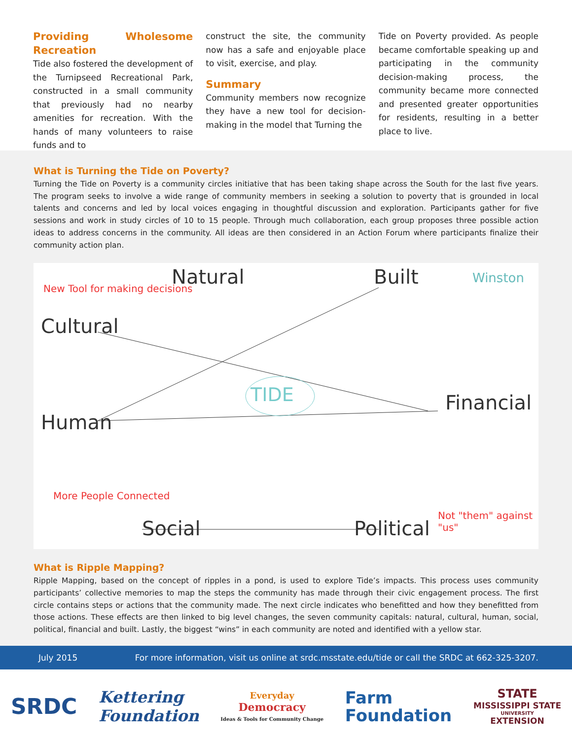Providing Wholesome Recreation
Tide also fostered the development of the Turnipseed Recreational Park, constructed in a small community that previously had no nearby amenities for recreation. With the hands of many volunteers to raise funds and to
construct the site, the community now has a safe and enjoyable place to visit, exercise, and play.
Summary
Community members now recognize they have a new tool for decision-making in the model that Turning the
Tide on Poverty provided. As people became comfortable speaking up and participating in the community decision-making process, the community became more connected and presented greater opportunities for residents, resulting in a better place to live.
What is Turning the Tide on Poverty?
Turning the Tide on Poverty is a community circles initiative that has been taking shape across the South for the last five years. The program seeks to involve a wide range of community members in seeking a solution to poverty that is grounded in local talents and concerns and led by local voices engaging in thoughtful discussion and exploration. Participants gather for five sessions and work in study circles of 10 to 15 people. Through much collaboration, each group proposes three possible action ideas to address concerns in the community. All ideas are then considered in an Action Forum where participants finalize their community action plan.
Natural Built Winston
New Tool for making decisions
Cultural
TIDE Financial
Human
More People Connected
Social Political
Not "them" against "us"
What is Ripple Mapping?
Ripple Mapping, based on the concept of ripples in a pond, is used to explore Tide’s impacts. This process uses community participants’ collective memories to map the steps the community has made through their civic engagement process. The first circle contains steps or actions that the community made. The next circle indicates who benefitted and how they benefitted from those actions. These effects are then linked to big level changes, the seven community capitals: natural, cultural, human, social, political, financial and built. Lastly, the biggest “wins” in each community are noted and identified with a yellow star.
July 2015 For more information, visit us online at srdc.msstate.edu/tide or call the SRDC at 662-325-3207.
SRDC
Kettering
Foundation
Everyday
Democracy
Ideas & Tools for Community Change
Farm
Foundation
STATE
MISSISSIPPI STATE
UNIVERSITY
EXTENSION